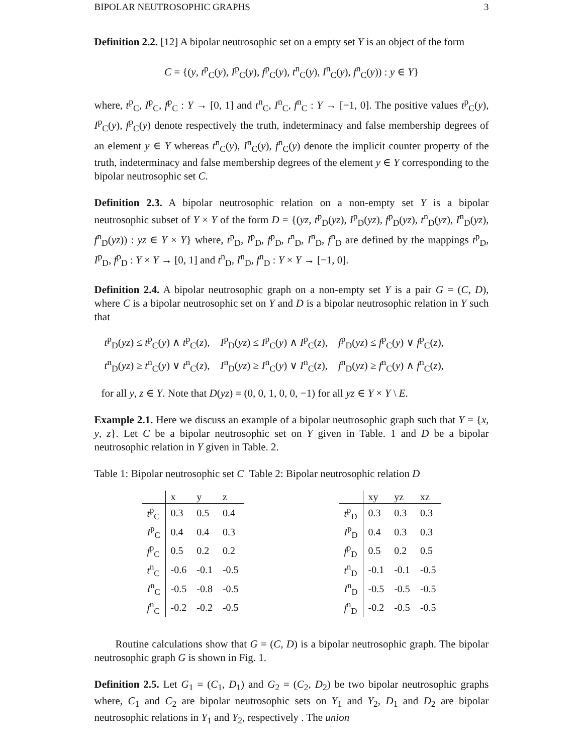BIPOLAR NEUTROSOPHIC GRAPHS 3
Definition 2.2. [12] A bipolar neutrosophic set on a empty set Y is an object of the form
C = {(y, t<sup>p</sup><sub>C</sub>(y), I<sup>p</sup><sub>C</sub>(y), f<sup>p</sup><sub>C</sub>(y), t<sup>n</sup><sub>C</sub>(y), I<sup>n</sup><sub>C</sub>(y), f<sup>n</sup><sub>C</sub>(y)) : y ∈ Y}
where, t<sup>p</sup><sub>C</sub>, I<sup>p</sup><sub>C</sub>, f<sup>p</sup><sub>C</sub> : Y → [0, 1] and t<sup>n</sup><sub>C</sub>, I<sup>n</sup><sub>C</sub>, f<sup>n</sup><sub>C</sub> : Y → [−1, 0]. The positive values t<sup>p</sup><sub>C</sub>(y), I<sup>p</sup><sub>C</sub>(y), f<sup>p</sup><sub>C</sub>(y) denote respectively the truth, indeterminacy and false membership degrees of an element y ∈ Y whereas t<sup>n</sup><sub>C</sub>(y), I<sup>n</sup><sub>C</sub>(y), f<sup>n</sup><sub>C</sub>(y) denote the implicit counter property of the truth, indeterminacy and false membership degrees of the element y ∈ Y corresponding to the bipolar neutrosophic set C.
Definition 2.3. A bipolar neutrosophic relation on a non-empty set Y is a bipolar neutrosophic subset of Y × Y of the form D = {(yz, t<sup>p</sup><sub>D</sub>(yz), I<sup>p</sup><sub>D</sub>(yz), f<sup>p</sup><sub>D</sub>(yz), t<sup>n</sup><sub>D</sub>(yz), I<sup>n</sup><sub>D</sub>(yz), f<sup>n</sup><sub>D</sub>(yz)) : yz ∈ Y × Y} where, t<sup>p</sup><sub>D</sub>, I<sup>p</sup><sub>D</sub>, f<sup>p</sup><sub>D</sub>, t<sup>n</sup><sub>D</sub>, I<sup>n</sup><sub>D</sub>, f<sup>n</sup><sub>D</sub> are defined by the mappings t<sup>p</sup><sub>D</sub>, I<sup>p</sup><sub>D</sub>, f<sup>p</sup><sub>D</sub> : Y × Y → [0, 1] and t<sup>n</sup><sub>D</sub>, I<sup>n</sup><sub>D</sub>, f<sup>n</sup><sub>D</sub> : Y × Y → [−1, 0].
Definition 2.4. A bipolar neutrosophic graph on a non-empty set Y is a pair G = (C, D), where C is a bipolar neutrosophic set on Y and D is a bipolar neutrosophic relation in Y such that
t<sup>p</sup><sub>D</sub>(yz) ≤ t<sup>p</sup><sub>C</sub>(y) ∧ t<sup>p</sup><sub>C</sub>(z), I<sup>p</sup><sub>D</sub>(yz) ≤ I<sup>p</sup><sub>C</sub>(y) ∧ I<sup>p</sup><sub>C</sub>(z), f<sup>p</sup><sub>D</sub>(yz) ≤ f<sup>p</sup><sub>C</sub>(y) ∨ f<sup>p</sup><sub>C</sub>(z),
t<sup>n</sup><sub>D</sub>(yz) ≥ t<sup>n</sup><sub>C</sub>(y) ∨ t<sup>n</sup><sub>C</sub>(z), I<sup>n</sup><sub>D</sub>(yz) ≥ I<sup>n</sup><sub>C</sub>(y) ∨ I<sup>n</sup><sub>C</sub>(z), f<sup>n</sup><sub>D</sub>(yz) ≥ f<sup>n</sup><sub>C</sub>(y) ∧ f<sup>n</sup><sub>C</sub>(z),
for all y, z ∈ Y. Note that D(yz) = (0, 0, 1, 0, 0, −1) for all yz ∈ Y × Y \ E.
Example 2.1. Here we discuss an example of a bipolar neutrosophic graph such that Y = {x, y, z}. Let C be a bipolar neutrosophic set on Y given in Table. 1 and D be a bipolar neutrosophic relation in Y given in Table. 2.
Table 1: Bipolar neutrosophic set C Table 2: Bipolar neutrosophic relation D
| | x | y | z |
| --- | --- | --- | --- |
| t<sup>p</sup><sub>C</sub> | 0.3 | 0.5 | 0.4 |
| I<sup>p</sup><sub>C</sub> | 0.4 | 0.4 | 0.3 |
| f<sup>p</sup><sub>C</sub> | 0.5 | 0.2 | 0.2 |
| t<sup>n</sup><sub>C</sub> | -0.6 | -0.1 | -0.5 |
| I<sup>n</sup><sub>C</sub> | -0.5 | -0.8 | -0.5 |
| f<sup>n</sup><sub>C</sub> | -0.2 | -0.2 | -0.5 |
| | xy | yz | xz |
| --- | --- | --- | --- |
| t<sup>p</sup><sub>D</sub> | 0.3 | 0.3 | 0.3 |
| I<sup>p</sup><sub>D</sub> | 0.4 | 0.3 | 0.3 |
| f<sup>p</sup><sub>D</sub> | 0.5 | 0.2 | 0.5 |
| t<sup>n</sup><sub>D</sub> | -0.1 | -0.1 | -0.5 |
| I<sup>n</sup><sub>D</sub> | -0.5 | -0.5 | -0.5 |
| f<sup>n</sup><sub>D</sub> | -0.2 | -0.5 | -0.5 |
Routine calculations show that G = (C, D) is a bipolar neutrosophic graph. The bipolar neutrosophic graph G is shown in Fig. 1.
Definition 2.5. Let G<sub>1</sub> = (C<sub>1</sub>, D<sub>1</sub>) and G<sub>2</sub> = (C<sub>2</sub>, D<sub>2</sub>) be two bipolar neutrosophic graphs where, C<sub>1</sub> and C<sub>2</sub> are bipolar neutrosophic sets on Y<sub>1</sub> and Y<sub>2</sub>, D<sub>1</sub> and D<sub>2</sub> are bipolar neutrosophic relations in Y<sub>1</sub> and Y<sub>2</sub>, respectively . The union